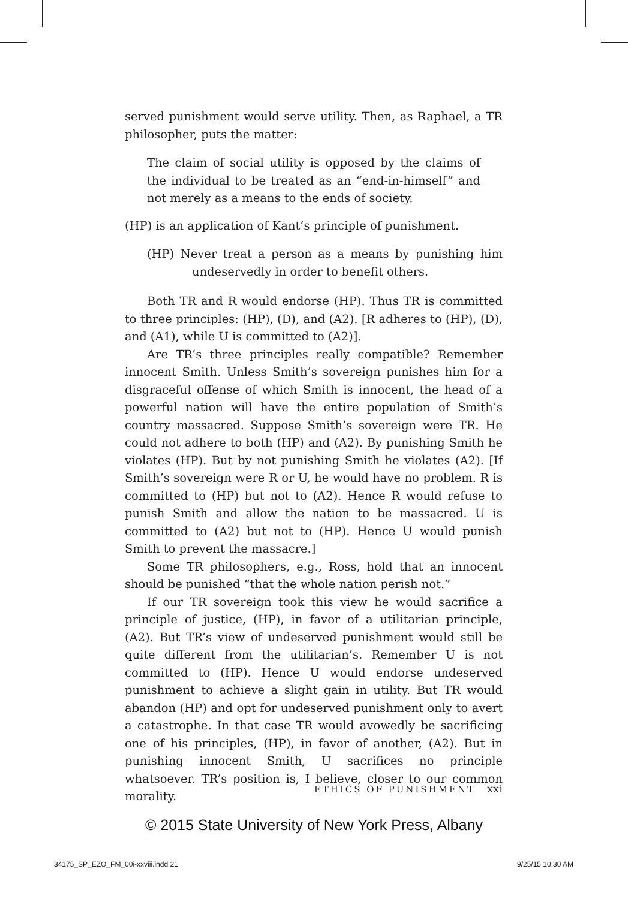served punishment would serve utility. Then, as Raphael, a TR philosopher, puts the matter:
The claim of social utility is opposed by the claims of the individual to be treated as an “end-in-himself” and not merely as a means to the ends of society.
(HP) is an application of Kant’s principle of punishment.
(HP) Never treat a person as a means by punishing him undeservedly in order to benefit others.
Both TR and R would endorse (HP). Thus TR is committed to three principles: (HP), (D), and (A2). [R adheres to (HP), (D), and (A1), while U is committed to (A2)].
Are TR’s three principles really compatible? Remember innocent Smith. Unless Smith’s sovereign punishes him for a disgraceful offense of which Smith is innocent, the head of a powerful nation will have the entire population of Smith’s country massacred. Suppose Smith’s sovereign were TR. He could not adhere to both (HP) and (A2). By punishing Smith he violates (HP). But by not punishing Smith he violates (A2). [If Smith’s sovereign were R or U, he would have no problem. R is committed to (HP) but not to (A2). Hence R would refuse to punish Smith and allow the nation to be massacred. U is committed to (A2) but not to (HP). Hence U would punish Smith to prevent the massacre.]
Some TR philosophers, e.g., Ross, hold that an innocent should be punished “that the whole nation perish not.”
If our TR sovereign took this view he would sacrifice a principle of justice, (HP), in favor of a utilitarian principle, (A2). But TR’s view of undeserved punishment would still be quite different from the utilitarian’s. Remember U is not committed to (HP). Hence U would endorse undeserved punishment to achieve a slight gain in utility. But TR would abandon (HP) and opt for undeserved punishment only to avert a catastrophe. In that case TR would avowedly be sacrificing one of his principles, (HP), in favor of another, (A2). But in punishing innocent Smith, U sacrifices no principle whatsoever. TR’s position is, I believe, closer to our common morality.
ETHICS OF PUNISHMENT xxi
© 2015 State University of New York Press, Albany
34175_SP_EZO_FM_00i-xxviii.indd 21
9/25/15 10:30 AM